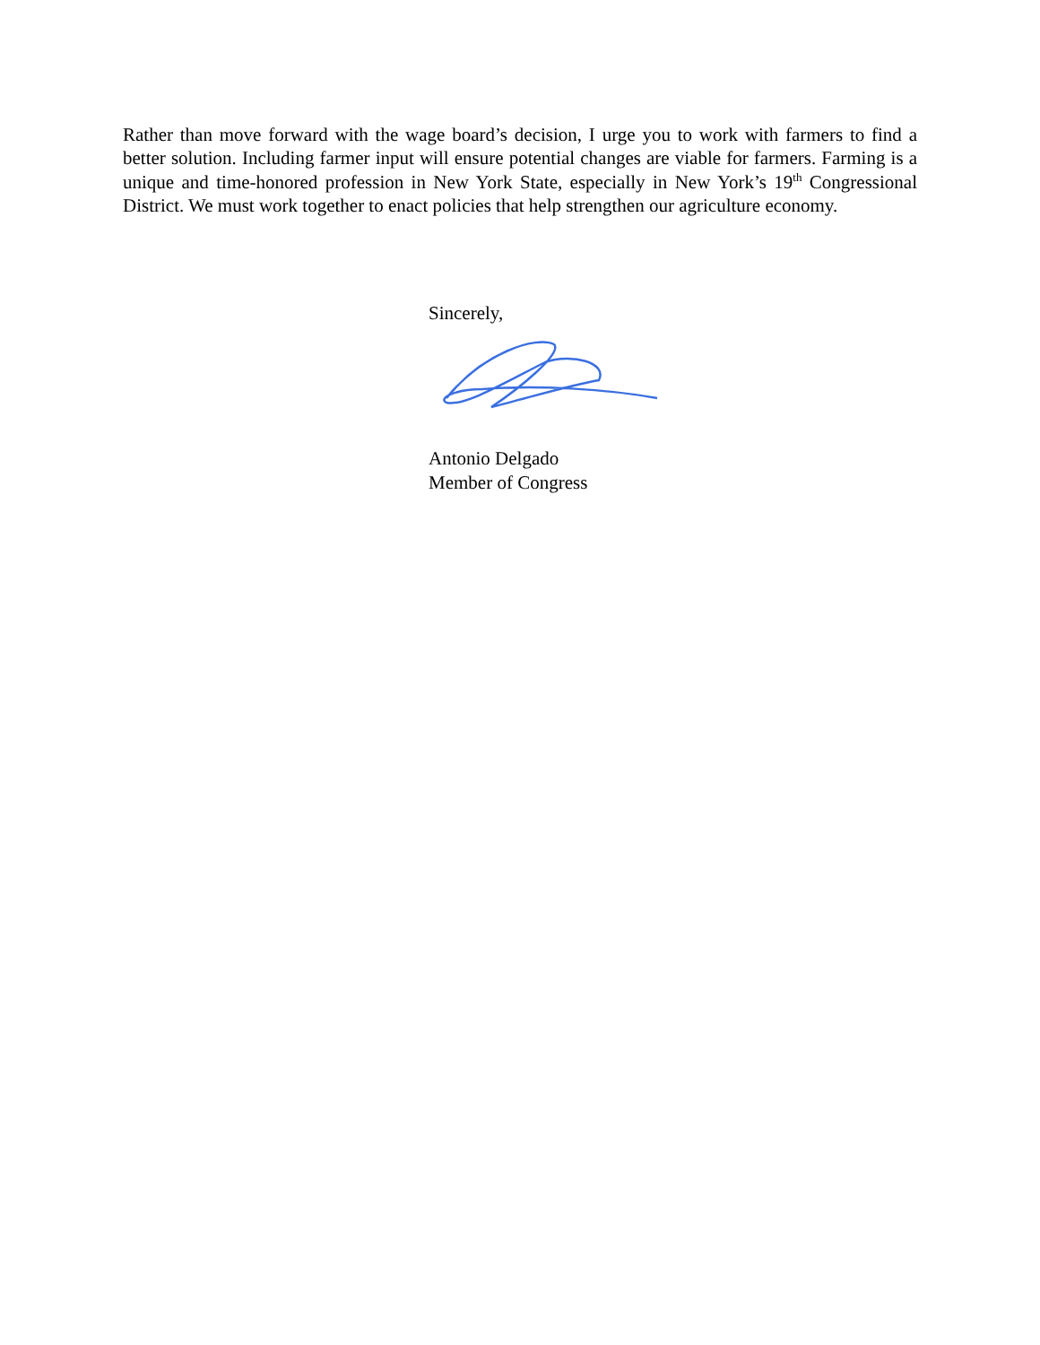Rather than move forward with the wage board’s decision, I urge you to work with farmers to find a better solution. Including farmer input will ensure potential changes are viable for farmers. Farming is a unique and time-honored profession in New York State, especially in New York’s 19<sup>th</sup> Congressional District. We must work together to enact policies that help strengthen our agriculture economy.
Sincerely,
Antonio Delgado
Member of Congress